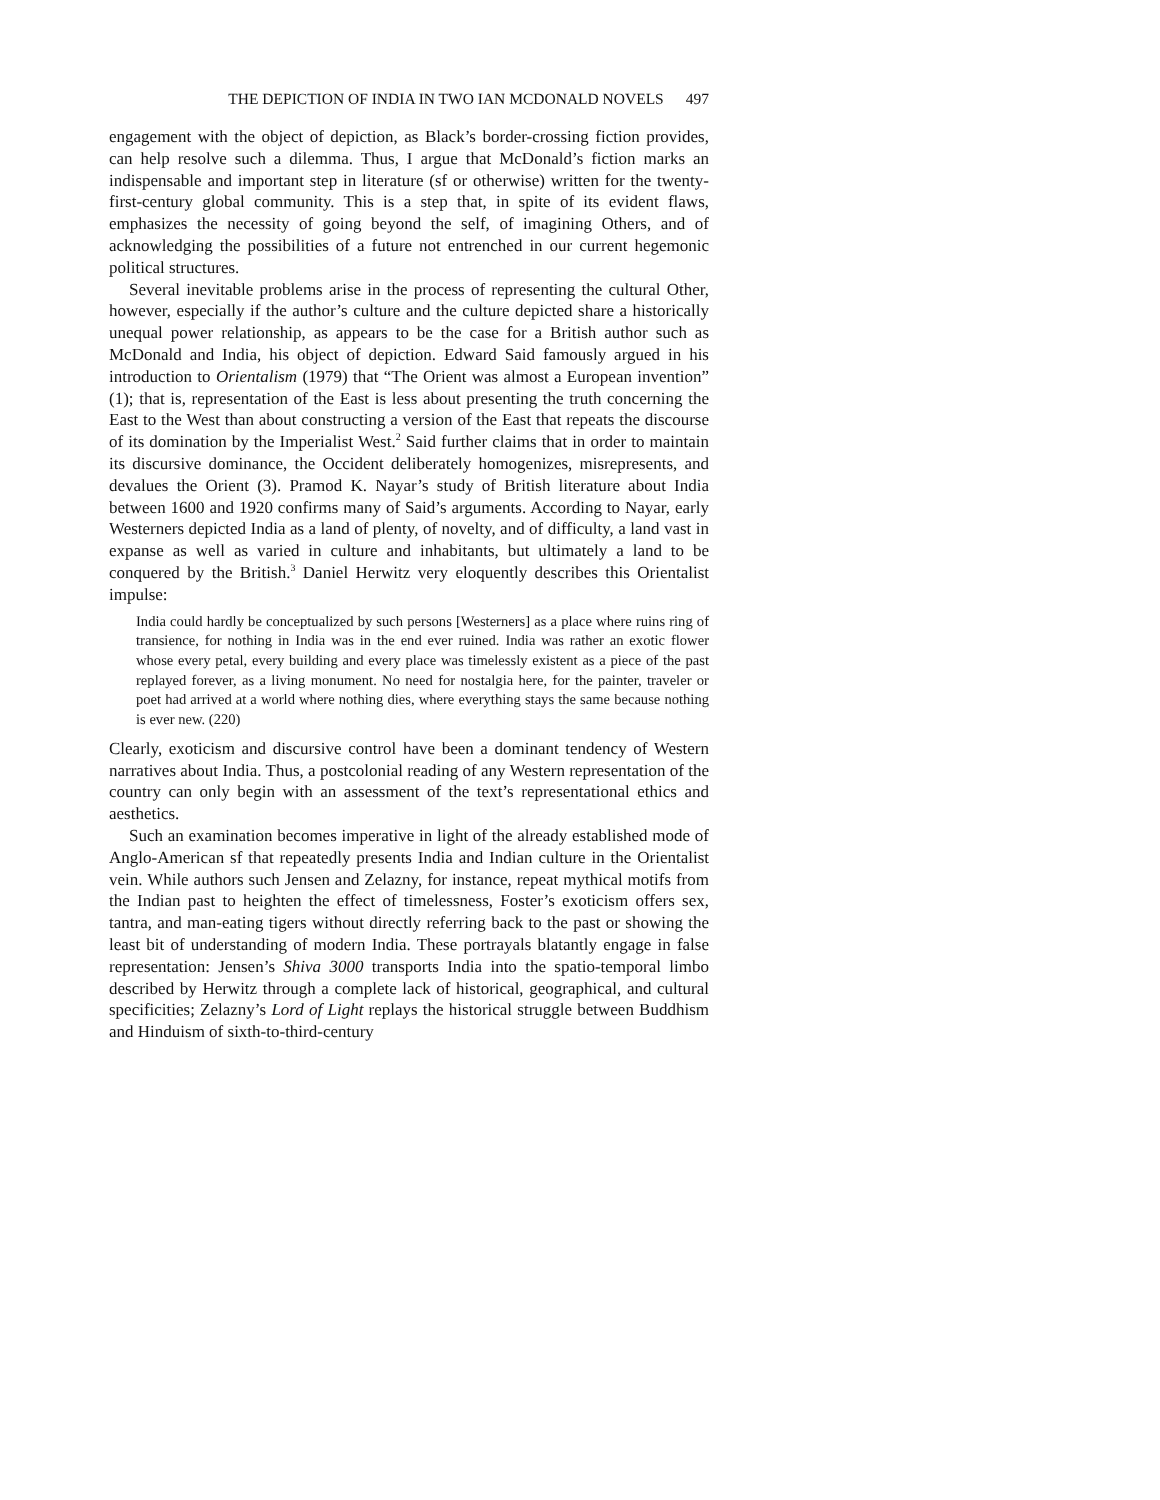THE DEPICTION OF INDIA IN TWO IAN MCDONALD NOVELS 497
engagement with the object of depiction, as Black’s border-crossing fiction provides, can help resolve such a dilemma. Thus, I argue that McDonald’s fiction marks an indispensable and important step in literature (sf or otherwise) written for the twenty-first-century global community. This is a step that, in spite of its evident flaws, emphasizes the necessity of going beyond the self, of imagining Others, and of acknowledging the possibilities of a future not entrenched in our current hegemonic political structures.
Several inevitable problems arise in the process of representing the cultural Other, however, especially if the author’s culture and the culture depicted share a historically unequal power relationship, as appears to be the case for a British author such as McDonald and India, his object of depiction. Edward Said famously argued in his introduction to Orientalism (1979) that “The Orient was almost a European invention” (1); that is, representation of the East is less about presenting the truth concerning the East to the West than about constructing a version of the East that repeats the discourse of its domination by the Imperialist West.<sup>2</sup> Said further claims that in order to maintain its discursive dominance, the Occident deliberately homogenizes, misrepresents, and devalues the Orient (3). Pramod K. Nayar’s study of British literature about India between 1600 and 1920 confirms many of Said’s arguments. According to Nayar, early Westerners depicted India as a land of plenty, of novelty, and of difficulty, a land vast in expanse as well as varied in culture and inhabitants, but ultimately a land to be conquered by the British.<sup>3</sup> Daniel Herwitz very eloquently describes this Orientalist impulse:
India could hardly be conceptualized by such persons [Westerners] as a place where ruins ring of transience, for nothing in India was in the end ever ruined. India was rather an exotic flower whose every petal, every building and every place was timelessly existent as a piece of the past replayed forever, as a living monument. No need for nostalgia here, for the painter, traveler or poet had arrived at a world where nothing dies, where everything stays the same because nothing is ever new. (220)
Clearly, exoticism and discursive control have been a dominant tendency of Western narratives about India. Thus, a postcolonial reading of any Western representation of the country can only begin with an assessment of the text’s representational ethics and aesthetics.
Such an examination becomes imperative in light of the already established mode of Anglo-American sf that repeatedly presents India and Indian culture in the Orientalist vein. While authors such Jensen and Zelazny, for instance, repeat mythical motifs from the Indian past to heighten the effect of timelessness, Foster’s exoticism offers sex, tantra, and man-eating tigers without directly referring back to the past or showing the least bit of understanding of modern India. These portrayals blatantly engage in false representation: Jensen’s Shiva 3000 transports India into the spatio-temporal limbo described by Herwitz through a complete lack of historical, geographical, and cultural specificities; Zelazny’s Lord of Light replays the historical struggle between Buddhism and Hinduism of sixth-to-third-century